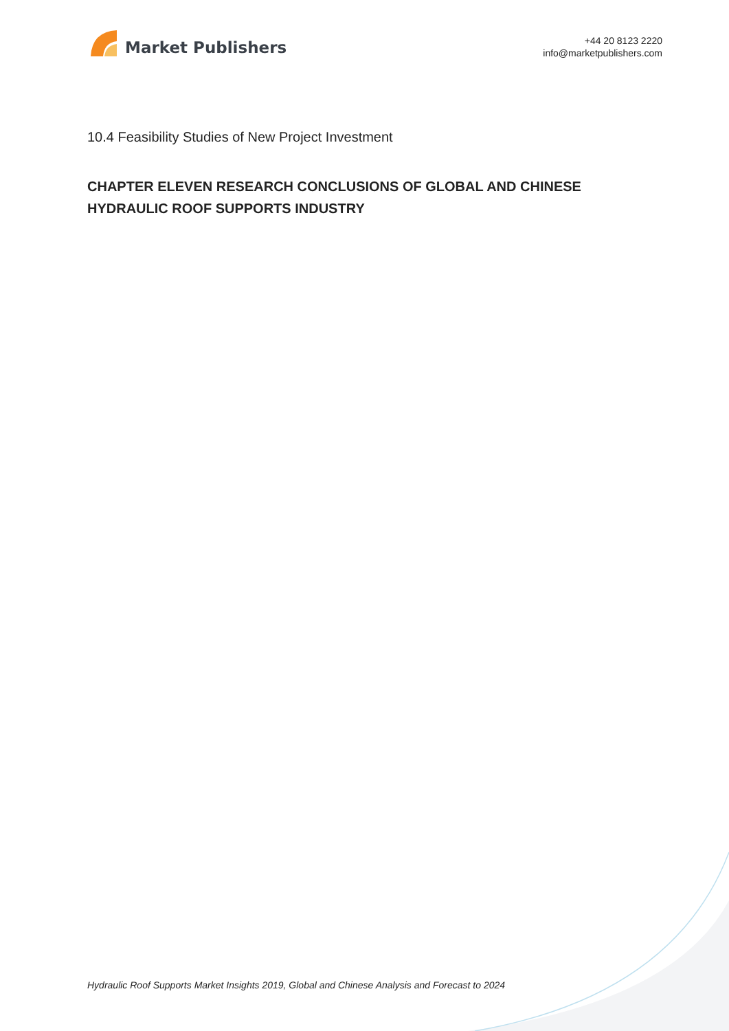Market Publishers
+44 20 8123 2220
info@marketpublishers.com
10.4 Feasibility Studies of New Project Investment
CHAPTER ELEVEN RESEARCH CONCLUSIONS OF GLOBAL AND CHINESE HYDRAULIC ROOF SUPPORTS INDUSTRY
Hydraulic Roof Supports Market Insights 2019, Global and Chinese Analysis and Forecast to 2024